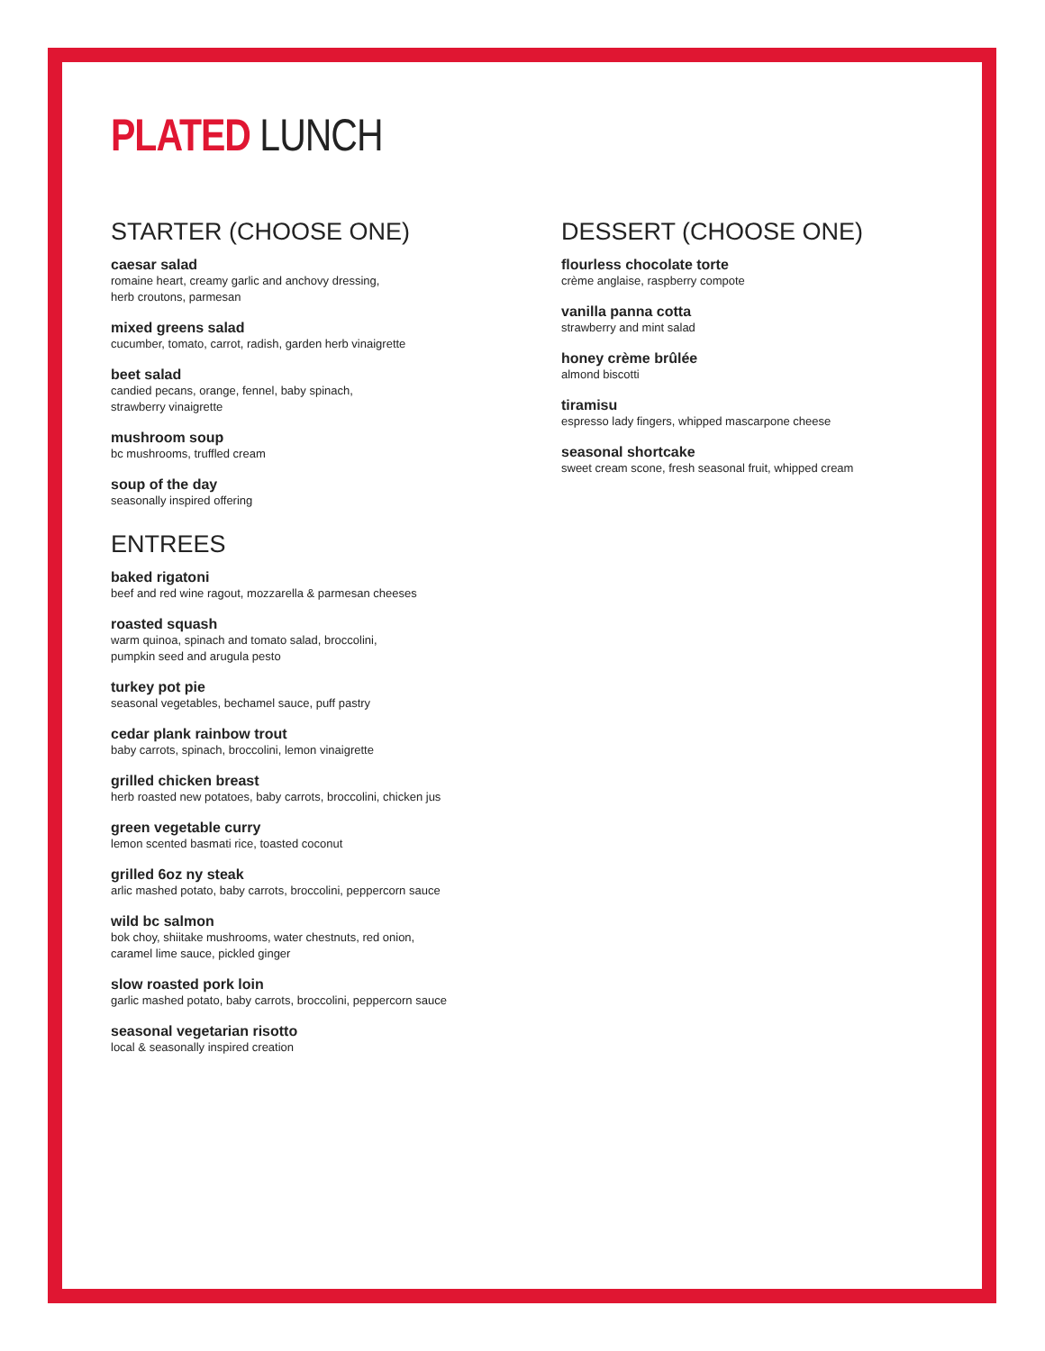PLATED LUNCH
STARTER (CHOOSE ONE)
caesar salad
romaine heart, creamy garlic and anchovy dressing,
herb croutons, parmesan
mixed greens salad
cucumber, tomato, carrot, radish, garden herb vinaigrette
beet salad
candied pecans, orange, fennel, baby spinach,
strawberry vinaigrette
mushroom soup
bc mushrooms, truffled cream
soup of the day
seasonally inspired offering
ENTREES
baked rigatoni
beef and red wine ragout, mozzarella & parmesan cheeses
roasted squash
warm quinoa, spinach and tomato salad, broccolini,
pumpkin seed and arugula pesto
turkey pot pie
seasonal vegetables, bechamel sauce, puff pastry
cedar plank rainbow trout
baby carrots, spinach, broccolini, lemon vinaigrette
grilled chicken breast
herb roasted new potatoes, baby carrots, broccolini, chicken jus
green vegetable curry
lemon scented basmati rice, toasted coconut
grilled 6oz ny steak
arlic mashed potato, baby carrots, broccolini, peppercorn sauce
wild bc salmon
bok choy, shiitake mushrooms, water chestnuts, red onion,
caramel lime sauce, pickled ginger
slow roasted pork loin
garlic mashed potato, baby carrots, broccolini, peppercorn sauce
seasonal vegetarian risotto
local & seasonally inspired creation
DESSERT (CHOOSE ONE)
flourless chocolate torte
crème anglaise, raspberry compote
vanilla panna cotta
strawberry and mint salad
honey crème brûlée
almond biscotti
tiramisu
espresso lady fingers, whipped mascarpone cheese
seasonal shortcake
sweet cream scone, fresh seasonal fruit, whipped cream